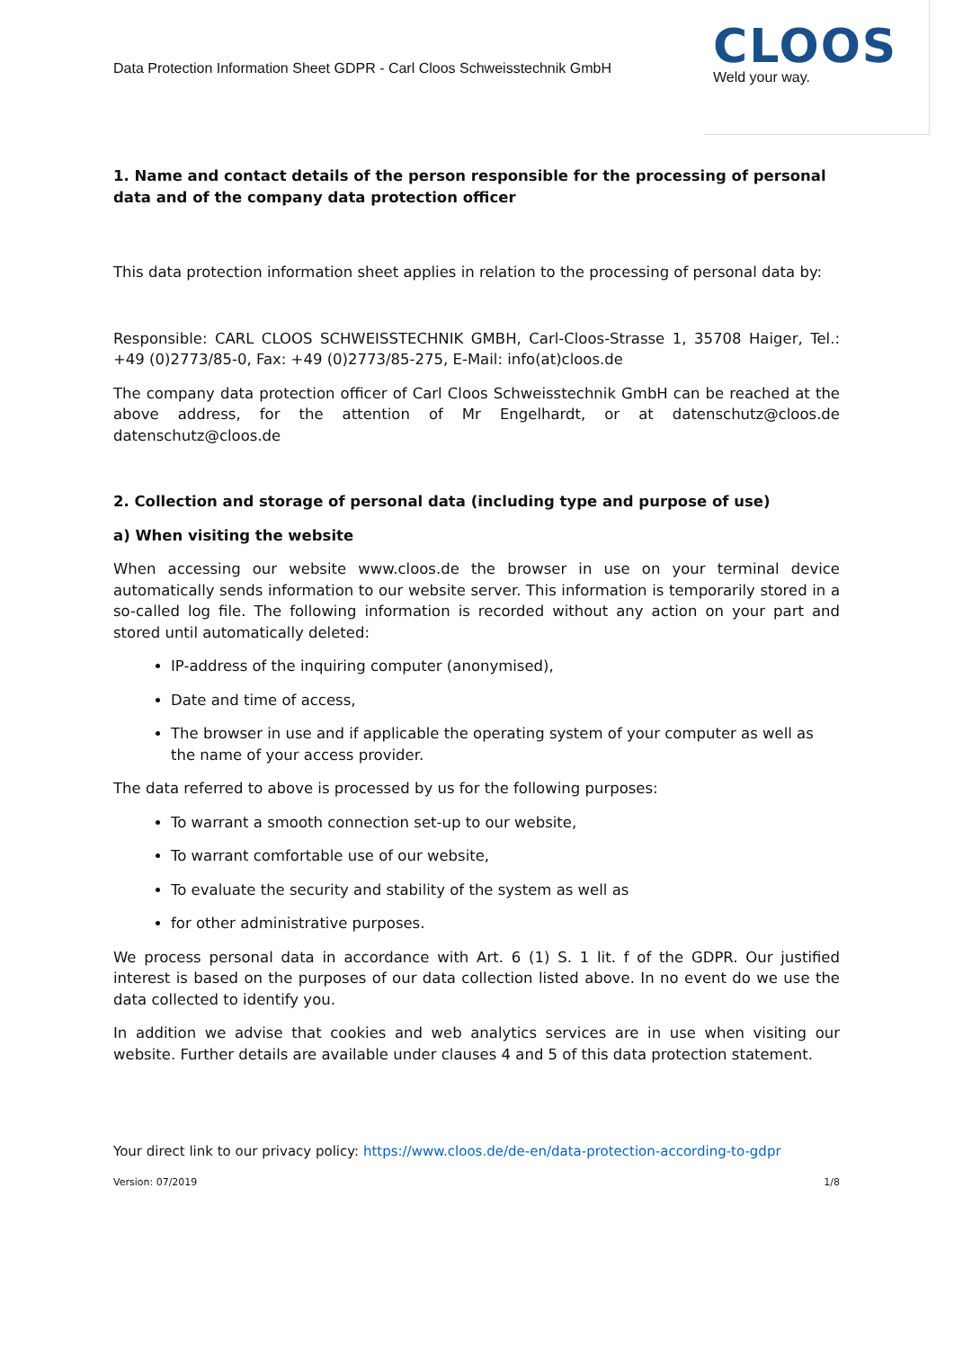Data Protection Information Sheet GDPR - Carl Cloos Schweisstechnik GmbH
CLOOS
Weld your way.
1. Name and contact details of the person responsible for the processing of personal data and of the company data protection officer
This data protection information sheet applies in relation to the processing of personal data by:
Responsible: CARL CLOOS SCHWEISSTECHNIK GMBH, Carl-Cloos-Strasse 1, 35708 Haiger, Tel.: +49 (0)2773/85-0, Fax: +49 (0)2773/85-275, E-Mail: info(at)cloos.de
The company data protection officer of Carl Cloos Schweisstechnik GmbH can be reached at the above address, for the attention of Mr Engelhardt, or at datenschutz@cloos.de datenschutz@cloos.de
2. Collection and storage of personal data (including type and purpose of use)
a) When visiting the website
When accessing our website www.cloos.de the browser in use on your terminal device automatically sends information to our website server. This information is temporarily stored in a so-called log file. The following information is recorded without any action on your part and stored until automatically deleted:
IP-address of the inquiring computer (anonymised),
Date and time of access,
The browser in use and if applicable the operating system of your computer as well as the name of your access provider.
The data referred to above is processed by us for the following purposes:
To warrant a smooth connection set-up to our website,
To warrant comfortable use of our website,
To evaluate the security and stability of the system as well as
for other administrative purposes.
We process personal data in accordance with Art. 6 (1) S. 1 lit. f of the GDPR. Our justified interest is based on the purposes of our data collection listed above. In no event do we use the data collected to identify you.
In addition we advise that cookies and web analytics services are in use when visiting our website. Further details are available under clauses 4 and 5 of this data protection statement.
Your direct link to our privacy policy: https://www.cloos.de/de-en/data-protection-according-to-gdpr
Version: 07/2019 1/8